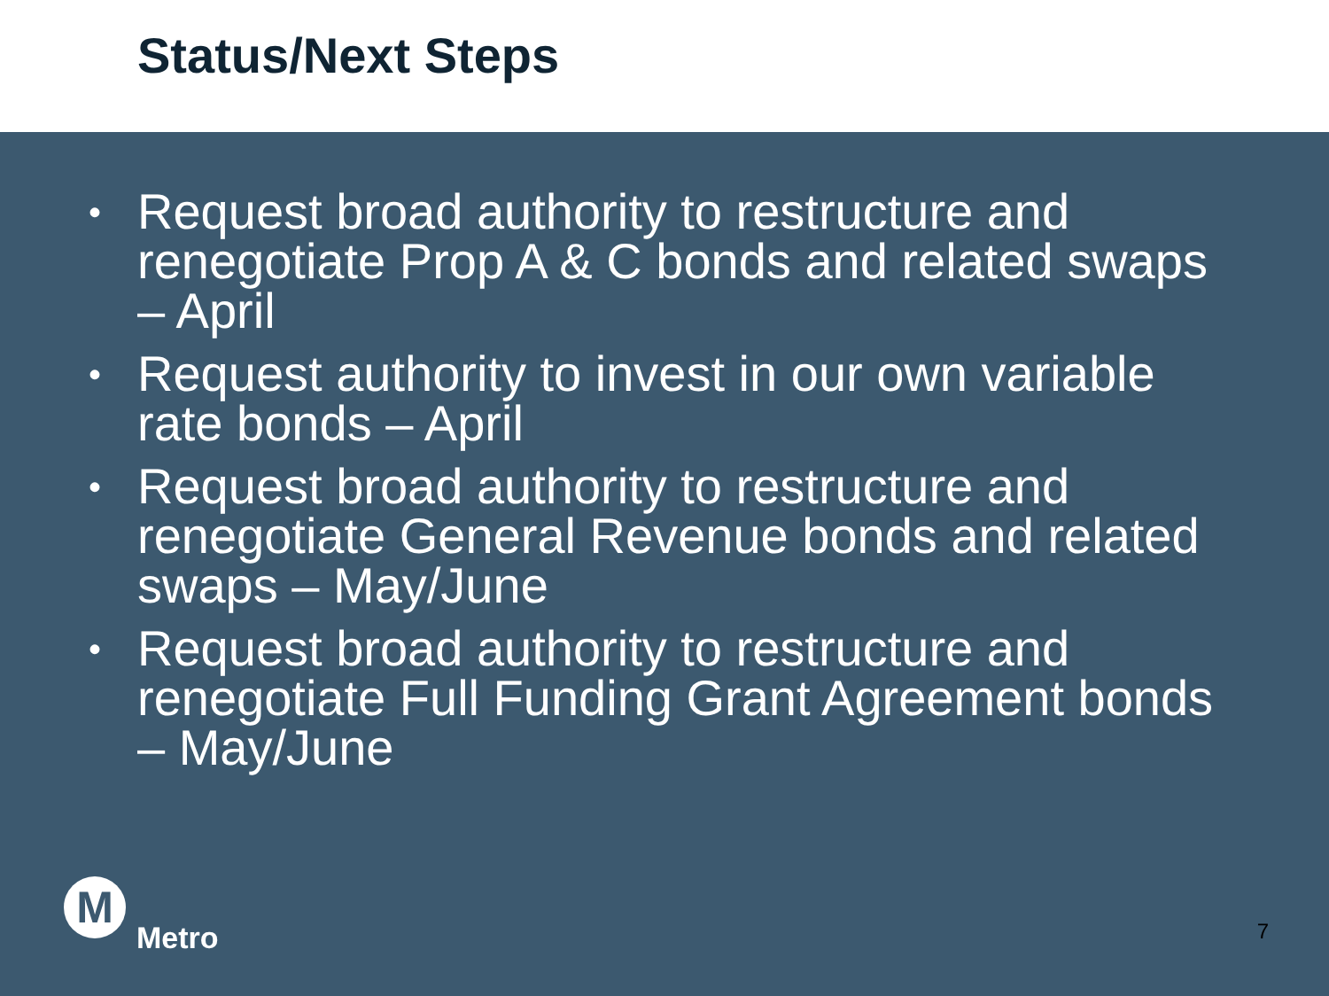Status/Next Steps
• Request broad authority to restructure and renegotiate Prop A & C bonds and related swaps – April
• Request authority to invest in our own variable rate bonds – April
• Request broad authority to restructure and renegotiate General Revenue bonds and related swaps – May/June
• Request broad authority to restructure and renegotiate Full Funding Grant Agreement bonds – May/June
M
Metro
7